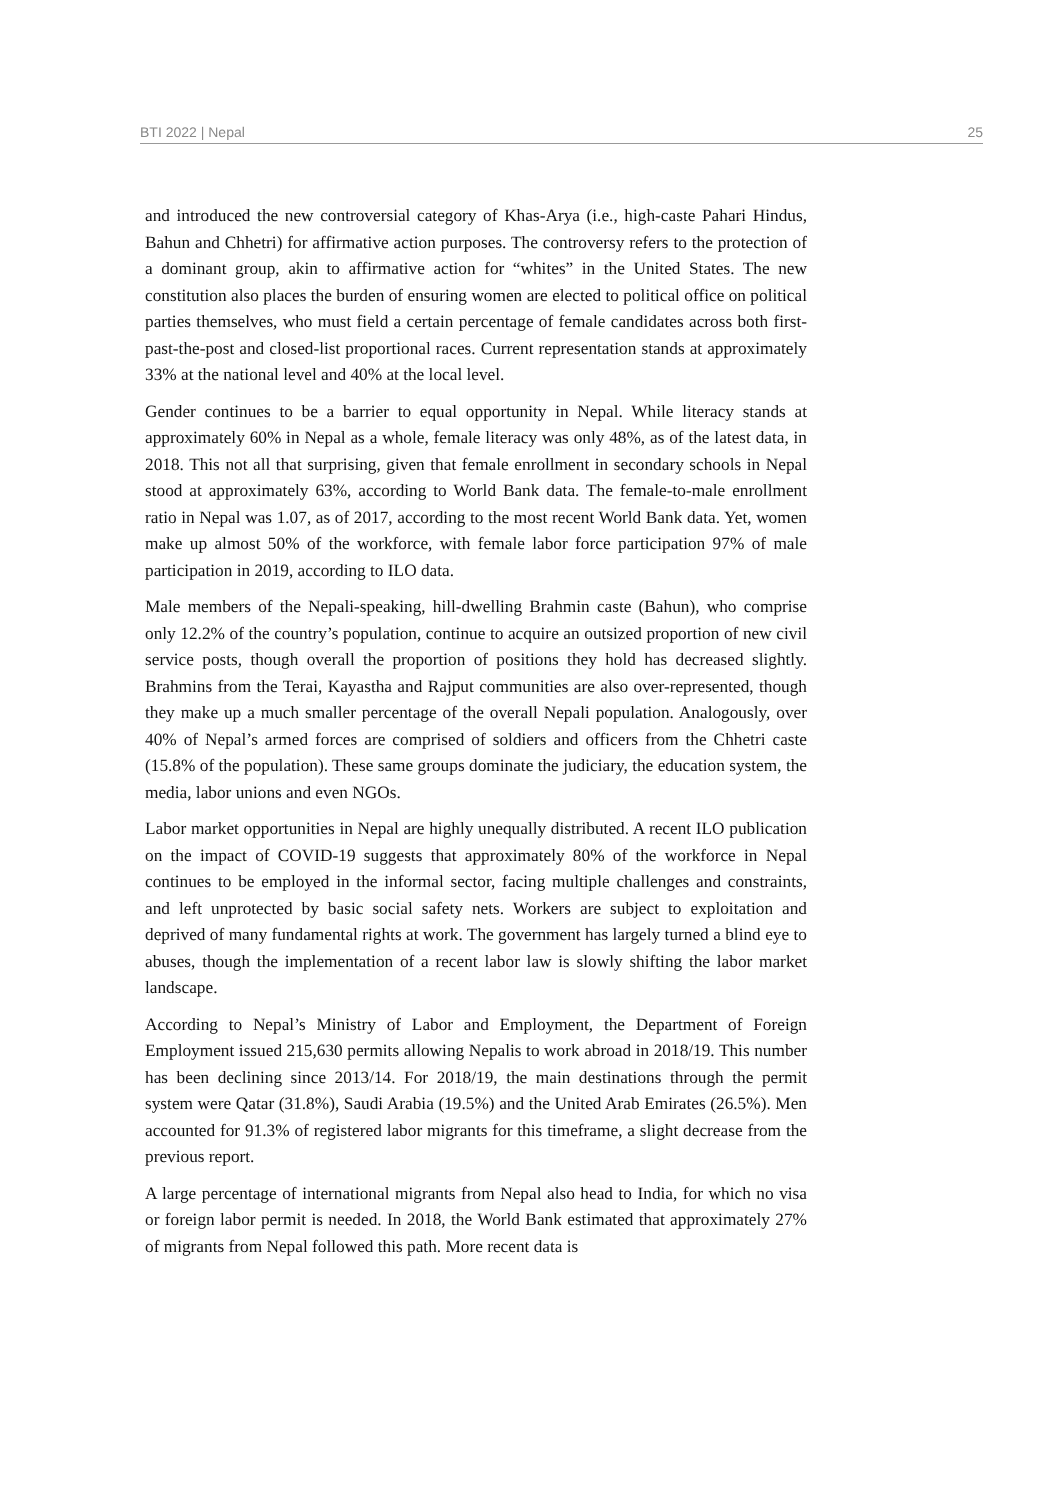BTI 2022 | Nepal 25
and introduced the new controversial category of Khas-Arya (i.e., high-caste Pahari Hindus, Bahun and Chhetri) for affirmative action purposes. The controversy refers to the protection of a dominant group, akin to affirmative action for “whites” in the United States. The new constitution also places the burden of ensuring women are elected to political office on political parties themselves, who must field a certain percentage of female candidates across both first-past-the-post and closed-list proportional races. Current representation stands at approximately 33% at the national level and 40% at the local level.
Gender continues to be a barrier to equal opportunity in Nepal. While literacy stands at approximately 60% in Nepal as a whole, female literacy was only 48%, as of the latest data, in 2018. This not all that surprising, given that female enrollment in secondary schools in Nepal stood at approximately 63%, according to World Bank data. The female-to-male enrollment ratio in Nepal was 1.07, as of 2017, according to the most recent World Bank data. Yet, women make up almost 50% of the workforce, with female labor force participation 97% of male participation in 2019, according to ILO data.
Male members of the Nepali-speaking, hill-dwelling Brahmin caste (Bahun), who comprise only 12.2% of the country’s population, continue to acquire an outsized proportion of new civil service posts, though overall the proportion of positions they hold has decreased slightly. Brahmins from the Terai, Kayastha and Rajput communities are also over-represented, though they make up a much smaller percentage of the overall Nepali population. Analogously, over 40% of Nepal’s armed forces are comprised of soldiers and officers from the Chhetri caste (15.8% of the population). These same groups dominate the judiciary, the education system, the media, labor unions and even NGOs.
Labor market opportunities in Nepal are highly unequally distributed. A recent ILO publication on the impact of COVID-19 suggests that approximately 80% of the workforce in Nepal continues to be employed in the informal sector, facing multiple challenges and constraints, and left unprotected by basic social safety nets. Workers are subject to exploitation and deprived of many fundamental rights at work. The government has largely turned a blind eye to abuses, though the implementation of a recent labor law is slowly shifting the labor market landscape.
According to Nepal’s Ministry of Labor and Employment, the Department of Foreign Employment issued 215,630 permits allowing Nepalis to work abroad in 2018/19. This number has been declining since 2013/14. For 2018/19, the main destinations through the permit system were Qatar (31.8%), Saudi Arabia (19.5%) and the United Arab Emirates (26.5%). Men accounted for 91.3% of registered labor migrants for this timeframe, a slight decrease from the previous report.
A large percentage of international migrants from Nepal also head to India, for which no visa or foreign labor permit is needed. In 2018, the World Bank estimated that approximately 27% of migrants from Nepal followed this path. More recent data is